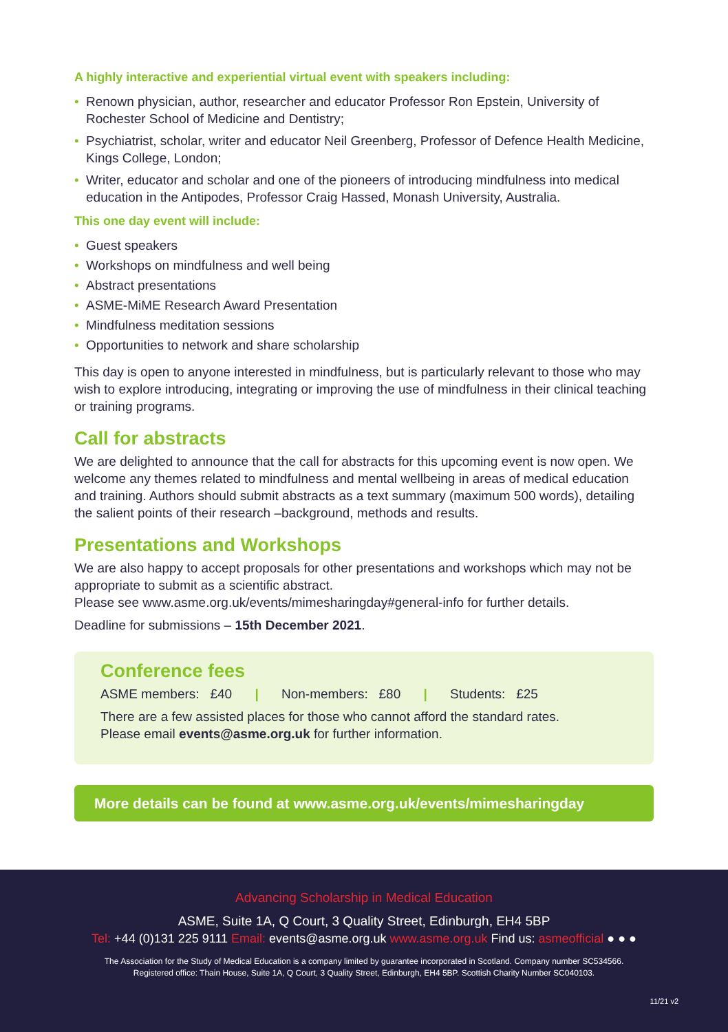A highly interactive and experiential virtual event with speakers including:
• Renown physician, author, researcher and educator Professor Ron Epstein, University of Rochester School of Medicine and Dentistry;
• Psychiatrist, scholar, writer and educator Neil Greenberg, Professor of Defence Health Medicine, Kings College, London;
• Writer, educator and scholar and one of the pioneers of introducing mindfulness into medical education in the Antipodes, Professor Craig Hassed, Monash University, Australia.
This one day event will include:
• Guest speakers
• Workshops on mindfulness and well being
• Abstract presentations
• ASME-MiME Research Award Presentation
• Mindfulness meditation sessions
• Opportunities to network and share scholarship
This day is open to anyone interested in mindfulness, but is particularly relevant to those who may wish to explore introducing, integrating or improving the use of mindfulness in their clinical teaching or training programs.
Call for abstracts
We are delighted to announce that the call for abstracts for this upcoming event is now open. We welcome any themes related to mindfulness and mental wellbeing in areas of medical education and training. Authors should submit abstracts as a text summary (maximum 500 words), detailing the salient points of their research –background, methods and results.
Presentations and Workshops
We are also happy to accept proposals for other presentations and workshops which may not be appropriate to submit as a scientific abstract.
Please see www.asme.org.uk/events/mimesharingday#general-info for further details.
Deadline for submissions – 15th December 2021.
Conference fees
ASME members: £40 | Non-members: £80 | Students: £25
There are a few assisted places for those who cannot afford the standard rates.
Please email events@asme.org.uk for further information.
More details can be found at www.asme.org.uk/events/mimesharingday
Advancing Scholarship in Medical Education
ASME, Suite 1A, Q Court, 3 Quality Street, Edinburgh, EH4 5BP
Tel: +44 (0)131 225 9111 Email: events@asme.org.uk www.asme.org.uk Find us: asmeofficial ● ● ●
The Association for the Study of Medical Education is a company limited by guarantee incorporated in Scotland. Company number SC534566.
Registered office: Thain House, Suite 1A, Q Court, 3 Quality Street, Edinburgh, EH4 5BP. Scottish Charity Number SC040103.
11/21 v2